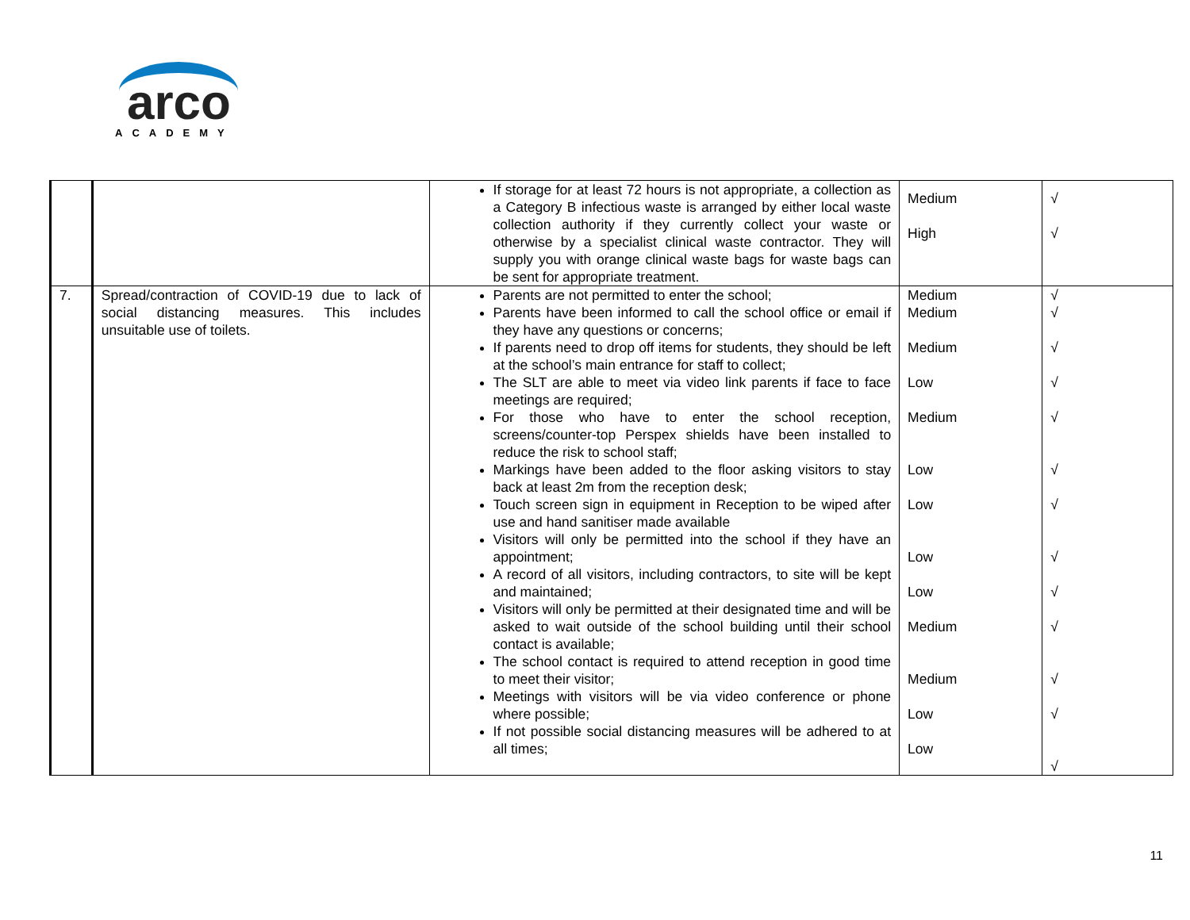arco
ACADEMY
| | | If storage for at least 72 hours is not appropriate, a collection as a Category B infectious waste is arranged by either local waste collection authority if they currently collect your waste or otherwise by a specialist clinical waste contractor. They will supply you with orange clinical waste bags for waste bags can be sent for appropriate treatment. | Medium High | √ √ |
| 7. | Spread/contraction of COVID-19 due to lack of social distancing measures. This includes unsuitable use of toilets. | Parents are not permitted to enter the school; Parents have been informed to call the school office or email if they have any questions or concerns; If parents need to drop off items for students, they should be left at the school’s main entrance for staff to collect; The SLT are able to meet via video link parents if face to face meetings are required; For those who have to enter the school reception, screens/counter-top Perspex shields have been installed to reduce the risk to school staff; Markings have been added to the floor asking visitors to stay back at least 2m from the reception desk; Touch screen sign in equipment in Reception to be wiped after use and hand sanitiser made available Visitors will only be permitted into the school if they have an appointment; A record of all visitors, including contractors, to site will be kept and maintained; Visitors will only be permitted at their designated time and will be asked to wait outside of the school building until their school contact is available; The school contact is required to attend reception in good time to meet their visitor; Meetings with visitors will be via video conference or phone where possible; If not possible social distancing measures will be adhered to at all times; | Medium Medium Medium Low Medium Low Low Low Low Medium Medium Low Low | √ √ √ √ √ √ √ √ √ √ √ √ √ |
11